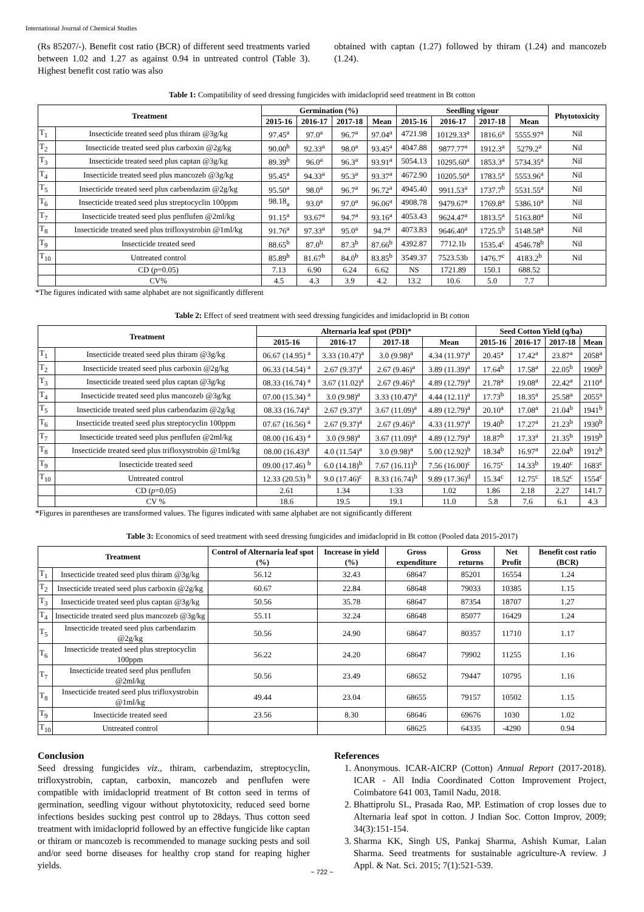International Journal of Chemical Studies
(Rs 85207/-). Benefit cost ratio (BCR) of different seed treatments varied between 1.02 and 1.27 as against 0.94 in untreated control (Table 3). Highest benefit cost ratio was also
obtained with captan (1.27) followed by thiram (1.24) and mancozeb (1.24).
Table 1: Compatibility of seed dressing fungicides with imidacloprid seed treatment in Bt cotton
| Treatment | | Germination (%) | | | | Seedling vigour | | | | Phytotoxicity |
| --- | --- | --- | --- | --- | --- | --- | --- | --- | --- | --- |
| | | 2015-16 | 2016-17 | 2017-18 | Mean | 2015-16 | 2016-17 | 2017-18 | Mean | |
| T<sub>1</sub> | Insecticide treated seed plus thiram @3g/kg | 97.45<sup>a</sup> | 97.0<sup>a</sup> | 96.7<sup>a</sup> | 97.04<sup>a</sup> | 4721.98 | 10129.33<sup>a</sup> | 1816.6<sup>a</sup> | 5555.97<sup>a</sup> | Nil |
| T<sub>2</sub> | Insecticide treated seed plus carboxin @2g/kg | 90.00<sup>b</sup> | 92.33<sup>a</sup> | 98.0<sup>a</sup> | 93.45<sup>a</sup> | 4047.88 | 9877.77<sup>a</sup> | 1912.3<sup>a</sup> | 5279.2<sup>a</sup> | Nil |
| T<sub>3</sub> | Insecticide treated seed plus captan @3g/kg | 89.39<sup>b</sup> | 96.0<sup>a</sup> | 96.3<sup>a</sup> | 93.91<sup>a</sup> | 5054.13 | 10295.60<sup>a</sup> | 1853.3<sup>a</sup> | 5734.35<sup>a</sup> | Nil |
| T<sub>4</sub> | Insecticide treated seed plus mancozeb @3g/kg | 95.45<sup>a</sup> | 94.33<sup>a</sup> | 95.3<sup>a</sup> | 93.37<sup>a</sup> | 4672.90 | 10205.50<sup>a</sup> | 1783.5<sup>a</sup> | 5553.96<sup>a</sup> | Nil |
| T<sub>5</sub> | Insecticide treated seed plus carbendazim @2g/kg | 95.50<sup>a</sup> | 98.0<sup>a</sup> | 96.7<sup>a</sup> | 96.72<sup>a</sup> | 4945.40 | 9911.53<sup>a</sup> | 1737.7<sup>b</sup> | 5531.55<sup>a</sup> | Nil |
| T<sub>6</sub> | Insecticide treated seed plus streptocyclin 100ppm | 98.18<sub>a</sub> | 93.0<sup>a</sup> | 97.0<sup>a</sup> | 96.06<sup>a</sup> | 4908.78 | 9479.67<sup>a</sup> | 1769.8<sup>a</sup> | 5386.10<sup>a</sup> | Nil |
| T<sub>7</sub> | Insecticide treated seed plus penflufen @2ml/kg | 91.15<sup>a</sup> | 93.67<sup>a</sup> | 94.7<sup>a</sup> | 93.16<sup>a</sup> | 4053.43 | 9624.47<sup>a</sup> | 1813.5<sup>a</sup> | 5163.80<sup>a</sup> | Nil |
| T<sub>8</sub> | Insecticide treated seed plus trifloxystrobin @1ml/kg | 91.76<sup>a</sup> | 97.33<sup>a</sup> | 95.0<sup>a</sup> | 94.7<sup>a</sup> | 4073.83 | 9646.40<sup>a</sup> | 1725.5<sup>b</sup> | 5148.58<sup>a</sup> | Nil |
| T<sub>9</sub> | Insecticide treated seed | 88.65<sup>b</sup> | 87.0<sup>b</sup> | 87.3<sup>b</sup> | 87.66<sup>b</sup> | 4392.87 | 7712.1b | 1535.4<sup>c</sup> | 4546.78<sup>b</sup> | Nil |
| T<sub>10</sub> | Untreated control | 85.89<sup>b</sup> | 81.67<sup>b</sup> | 84.0<sup>b</sup> | 83.85<sup>b</sup> | 3549.37 | 7523.53b | 1476.7<sup>c</sup> | 4183.2<sup>b</sup> | Nil |
| | CD ( p =0.05) | 7.13 | 6.90 | 6.24 | 6.62 | NS | 1721.89 | 150.1 | 688.52 | |
| | CV% | 4.5 | 4.3 | 3.9 | 4.2 | 13.2 | 10.6 | 5.0 | 7.7 | |
*The figures indicated with same alphabet are not significantly different
Table 2: Effect of seed treatment with seed dressing fungicides and imidacloprid in Bt cotton
| Treatment | | Alternaria leaf spot (PDI)* | | | | Seed Cotton Yield (q/ha) | | | |
| --- | --- | --- | --- | --- | --- | --- | --- | --- | --- |
| | | 2015-16 | 2016-17 | 2017-18 | Mean | 2015-16 | 2016-17 | 2017-18 | Mean |
| T<sub>1</sub> | Insecticide treated seed plus thiram @3g/kg | 06.67 (14.95) <sup>a</sup> | 3.33 (10.47)<sup>a</sup> | 3.0 (9.98)<sup>a</sup> | 4.34 (11.97)<sup>a</sup> | 20.45<sup>a</sup> | 17.42<sup>a</sup> | 23.87<sup>a</sup> | 2058<sup>a</sup> |
| T<sub>2</sub> | Insecticide treated seed plus carboxin @2g/kg | 06.33 (14.54) <sup>a</sup> | 2.67 (9.37)<sup>a</sup> | 2.67 (9.46)<sup>a</sup> | 3.89 (11.39)<sup>a</sup> | 17.64<sup>b</sup> | 17.58<sup>a</sup> | 22.05<sup>b</sup> | 1909<sup>b</sup> |
| T<sub>3</sub> | Insecticide treated seed plus captan @3g/kg | 08.33 (16.74) <sup>a</sup> | 3.67 (11.02)<sup>a</sup> | 2.67 (9.46)<sup>a</sup> | 4.89 (12.79)<sup>a</sup> | 21.78<sup>a</sup> | 19.08<sup>a</sup> | 22.42<sup>a</sup> | 2110<sup>a</sup> |
| T<sub>4</sub> | Insecticide treated seed plus mancozeb @3g/kg | 07.00 (15.34) <sup>a</sup> | 3.0 (9.98)<sup>a</sup> | 3.33 (10.47)<sup>a</sup> | 4.44 (12.11)<sup>a</sup> | 17.73<sup>b</sup> | 18.35<sup>a</sup> | 25.58<sup>a</sup> | 2055<sup>a</sup> |
| T<sub>5</sub> | Insecticide treated seed plus carbendazim @2g/kg | 08.33 (16.74)<sup>a</sup> | 2.67 (9.37)<sup>a</sup> | 3.67 (11.09)<sup>a</sup> | 4.89 (12.79)<sup>a</sup> | 20.10<sup>a</sup> | 17.08<sup>a</sup> | 21.04<sup>b</sup> | 1941<sup>b</sup> |
| T<sub>6</sub> | Insecticide treated seed plus streptocyclin 100ppm | 07.67 (16.56) <sup>a</sup> | 2.67 (9.37)<sup>a</sup> | 2.67 (9.46)<sup>a</sup> | 4.33 (11.97)<sup>a</sup> | 19.40<sup>b</sup> | 17.27<sup>a</sup> | 21.23<sup>b</sup> | 1930<sup>b</sup> |
| T<sub>7</sub> | Insecticide treated seed plus penflufen @2ml/kg | 08.00 (16.43) <sup>a</sup> | 3.0 (9.98)<sup>a</sup> | 3.67 (11.09)<sup>a</sup> | 4.89 (12.79)<sup>a</sup> | 18.87<sup>b</sup> | 17.33<sup>a</sup> | 21.35<sup>b</sup> | 1919<sup>b</sup> |
| T<sub>8</sub> | Insecticide treated seed plus trifloxystrobin @1ml/kg | 08.00 (16.43)<sup>a</sup> | 4.0 (11.54)<sup>a</sup> | 3.0 (9.98)<sup>a</sup> | 5.00 (12.92)<sup>b</sup> | 18.34<sup>b</sup> | 16.97<sup>a</sup> | 22.04<sup>b</sup> | 1912<sup>b</sup> |
| T<sub>9</sub> | Insecticide treated seed | 09.00 (17.46) <sup>b</sup> | 6.0 (14.18)<sup>b</sup> | 7.67 (16.11)<sup>b</sup> | 7.56 (16.00)<sup>c</sup> | 16.75<sup>c</sup> | 14.33<sup>b</sup> | 19.40<sup>c</sup> | 1683<sup>c</sup> |
| T<sub>10</sub> | Untreated control | 12.33 (20.53) <sup>b</sup> | 9.0 (17.46)<sup>c</sup> | 8.33 (16.74)<sup>b</sup> | 9.89 (17.36)<sup>d</sup> | 15.34<sup>c</sup> | 12.75<sup>c</sup> | 18.52<sup>c</sup> | 1554<sup>c</sup> |
| | CD ( p =0.05) | 2.61 | 1.34 | 1.33 | 1.02 | 1.86 | 2.18 | 2.27 | 141.7 |
| | CV % | 18.6 | 19.5 | 19.1 | 11.0 | 5.8 | 7.6 | 6.1 | 4.3 |
*Figures in parentheses are transformed values. The figures indicated with same alphabet are not significantly different
Table 3: Economics of seed treatment with seed dressing fungicides and imidacloprid in Bt cotton (Pooled data 2015-2017)
| Treatment | | Control of Alternaria leaf spot (%) | Increase in yield (%) | Gross expenditure | Gross returns | Net Profit | Benefit cost ratio (BCR) |
| --- | --- | --- | --- | --- | --- | --- | --- |
| T<sub>1</sub> | Insecticide treated seed plus thiram @3g/kg | 56.12 | 32.43 | 68647 | 85201 | 16554 | 1.24 |
| T<sub>2</sub> | Insecticide treated seed plus carboxin @2g/kg | 60.67 | 22.84 | 68648 | 79033 | 10385 | 1.15 |
| T<sub>3</sub> | Insecticide treated seed plus captan @3g/kg | 50.56 | 35.78 | 68647 | 87354 | 18707 | 1.27 |
| T<sub>4</sub> | Insecticide treated seed plus mancozeb @3g/kg | 55.11 | 32.24 | 68648 | 85077 | 16429 | 1.24 |
| T<sub>5</sub> | Insecticide treated seed plus carbendazim @2g/kg | 50.56 | 24.90 | 68647 | 80357 | 11710 | 1.17 |
| T<sub>6</sub> | Insecticide treated seed plus streptocyclin 100ppm | 56.22 | 24.20 | 68647 | 79902 | 11255 | 1.16 |
| T<sub>7</sub> | Insecticide treated seed plus penflufen @2ml/kg | 50.56 | 23.49 | 68652 | 79447 | 10795 | 1.16 |
| T<sub>8</sub> | Insecticide treated seed plus trifloxystrobin @1ml/kg | 49.44 | 23.04 | 68655 | 79157 | 10502 | 1.15 |
| T<sub>9</sub> | Insecticide treated seed | 23.56 | 8.30 | 68646 | 69676 | 1030 | 1.02 |
| T<sub>10</sub> | Untreated control | | | 68625 | 64335 | -4290 | 0.94 |
Conclusion
Seed dressing fungicides viz., thiram, carbendazim, streptocyclin, trifloxystrobin, captan, carboxin, mancozeb and penflufen were compatible with imidacloprid treatment of Bt cotton seed in terms of germination, seedling vigour without phytotoxicity, reduced seed borne infections besides sucking pest control up to 28days. Thus cotton seed treatment with imidacloprid followed by an effective fungicide like captan or thiram or mancozeb is recommended to manage sucking pests and soil and/or seed borne diseases for healthy crop stand for reaping higher yields.
References
1. Anonymous. ICAR-AICRP (Cotton) Annual Report (2017-2018). ICAR - All India Coordinated Cotton Improvement Project, Coimbatore 641 003, Tamil Nadu, 2018.
2. Bhattiprolu SL, Prasada Rao, MP. Estimation of crop losses due to Alternaria leaf spot in cotton. J Indian Soc. Cotton Improv, 2009; 34(3):151-154.
3. Sharma KK, Singh US, Pankaj Sharma, Ashish Kumar, Lalan Sharma. Seed treatments for sustainable agriculture-A review. J Appl. & Nat. Sci. 2015; 7(1):521-539.
~ 722 ~